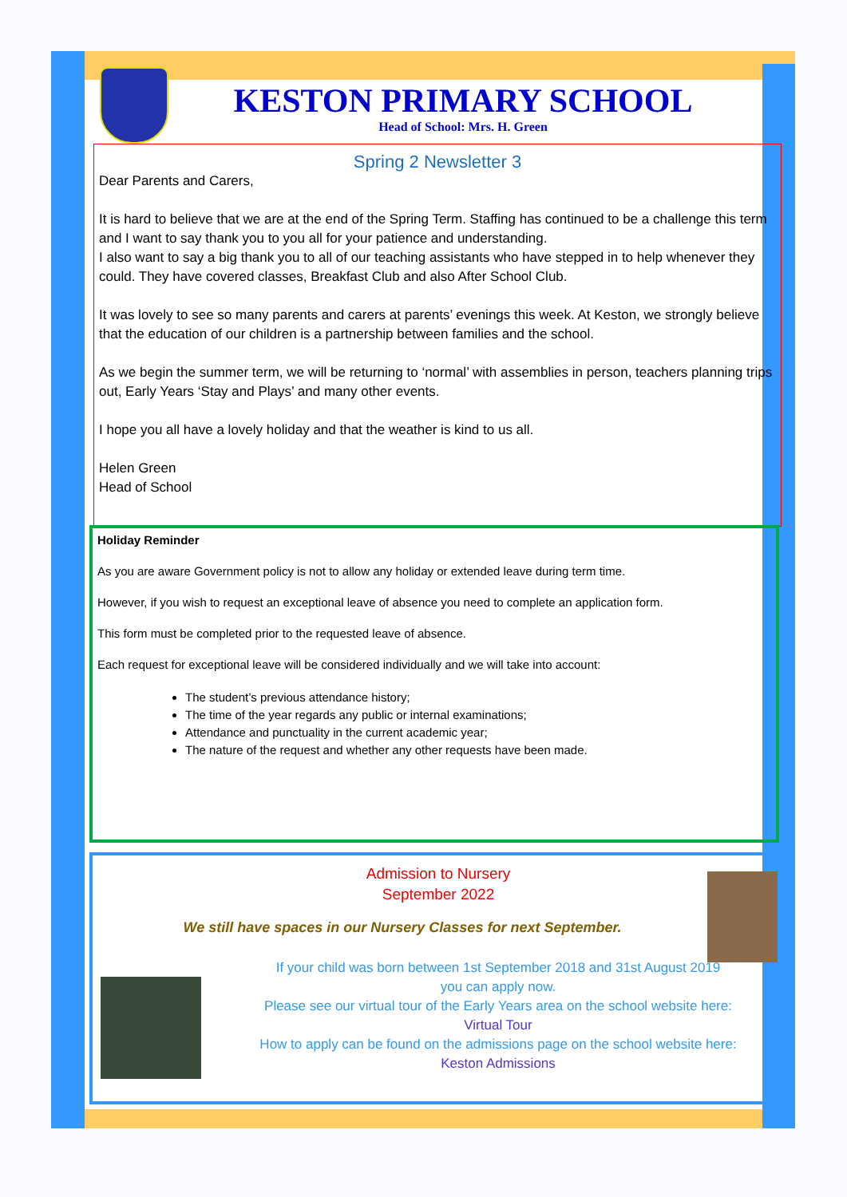KESTON PRIMARY SCHOOL
Head of School: Mrs. H. Green
Spring 2 Newsletter 3
Dear Parents and Carers,
It is hard to believe that we are at the end of the Spring Term. Staffing has continued to be a challenge this term and I want to say thank you to you all for your patience and understanding.
I also want to say a big thank you to all of our teaching assistants who have stepped in to help whenever they could. They have covered classes, Breakfast Club and also After School Club.
It was lovely to see so many parents and carers at parents’ evenings this week. At Keston, we strongly believe that the education of our children is a partnership between families and the school.
As we begin the summer term, we will be returning to ‘normal’ with assemblies in person, teachers planning trips out, Early Years ‘Stay and Plays’ and many other events.
I hope you all have a lovely holiday and that the weather is kind to us all.
Helen Green
Head of School
Holiday Reminder
As you are aware Government policy is not to allow any holiday or extended leave during term time.
However, if you wish to request an exceptional leave of absence you need to complete an application form.
This form must be completed prior to the requested leave of absence.
Each request for exceptional leave will be considered individually and we will take into account:
The student’s previous attendance history;
The time of the year regards any public or internal examinations;
Attendance and punctuality in the current academic year;
The nature of the request and whether any other requests have been made.
Admission to Nursery
September 2022
We still have spaces in our Nursery Classes for next September.
If your child was born between 1st September 2018 and 31st August 2019
you can apply now.
Please see our virtual tour of the Early Years area on the school website here:
Virtual Tour
How to apply can be found on the admissions page on the school website here:
Keston Admissions